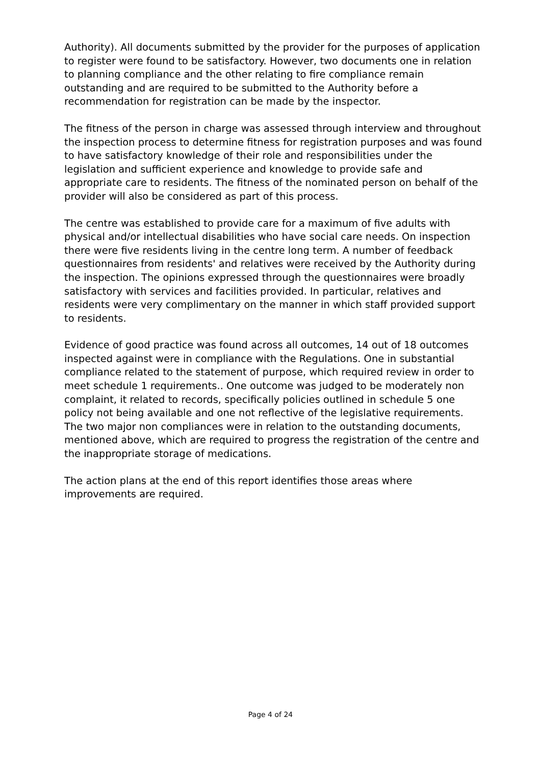Authority). All documents submitted by the provider for the purposes of application to register were found to be satisfactory. However, two documents one in relation to planning compliance and the other relating to fire compliance remain outstanding and are required to be submitted to the Authority before a recommendation for registration can be made by the inspector.
The fitness of the person in charge was assessed through interview and throughout the inspection process to determine fitness for registration purposes and was found to have satisfactory knowledge of their role and responsibilities under the legislation and sufficient experience and knowledge to provide safe and appropriate care to residents. The fitness of the nominated person on behalf of the provider will also be considered as part of this process.
The centre was established to provide care for a maximum of five adults with physical and/or intellectual disabilities who have social care needs. On inspection there were five residents living in the centre long term. A number of feedback questionnaires from residents' and relatives were received by the Authority during the inspection. The opinions expressed through the questionnaires were broadly satisfactory with services and facilities provided. In particular, relatives and residents were very complimentary on the manner in which staff provided support to residents.
Evidence of good practice was found across all outcomes, 14 out of 18 outcomes inspected against were in compliance with the Regulations. One in substantial compliance related to the statement of purpose, which required review in order to meet schedule 1 requirements.. One outcome was judged to be moderately non complaint, it related to records, specifically policies outlined in schedule 5 one policy not being available and one not reflective of the legislative requirements. The two major non compliances were in relation to the outstanding documents, mentioned above, which are required to progress the registration of the centre and the inappropriate storage of medications.
The action plans at the end of this report identifies those areas where improvements are required.
Page 4 of 24